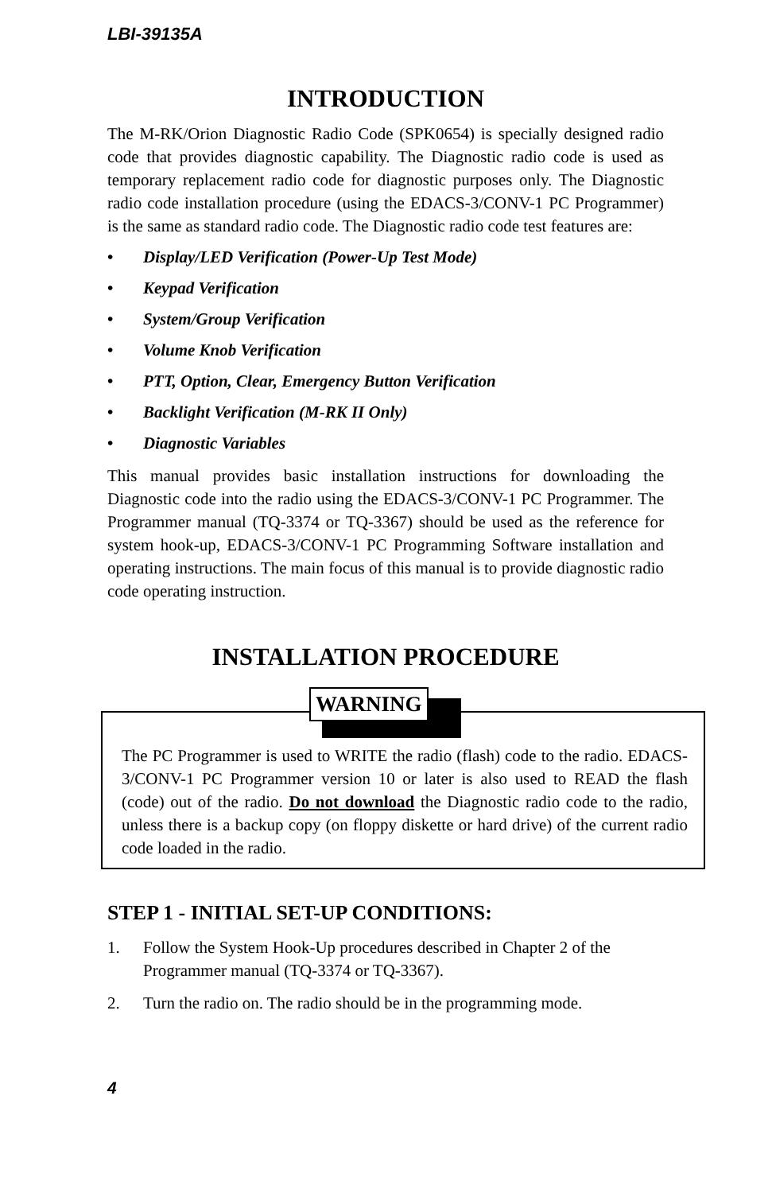LBI-39135A
INTRODUCTION
The M-RK/Orion Diagnostic Radio Code (SPK0654) is specially designed radio code that provides diagnostic capability. The Diagnostic radio code is used as temporary replacement radio code for diagnostic purposes only. The Diagnostic radio code installation procedure (using the EDACS-3/CONV-1 PC Programmer) is the same as standard radio code. The Diagnostic radio code test features are:
• Display/LED Verification (Power-Up Test Mode)
• Keypad Verification
• System/Group Verification
• Volume Knob Verification
• PTT, Option, Clear, Emergency Button Verification
• Backlight Verification (M-RK II Only)
• Diagnostic Variables
This manual provides basic installation instructions for downloading the Diagnostic code into the radio using the EDACS-3/CONV-1 PC Programmer. The Programmer manual (TQ-3374 or TQ-3367) should be used as the reference for system hook-up, EDACS-3/CONV-1 PC Programming Software installation and operating instructions. The main focus of this manual is to provide diagnostic radio code operating instruction.
INSTALLATION PROCEDURE
WARNING
The PC Programmer is used to WRITE the radio (flash) code to the radio. EDACS-3/CONV-1 PC Programmer version 10 or later is also used to READ the flash (code) out of the radio. Do not download the Diagnostic radio code to the radio, unless there is a backup copy (on floppy diskette or hard drive) of the current radio code loaded in the radio.
STEP 1 - INITIAL SET-UP CONDITIONS:
1. Follow the System Hook-Up procedures described in Chapter 2 of the Programmer manual (TQ-3374 or TQ-3367).
2. Turn the radio on. The radio should be in the programming mode.
4